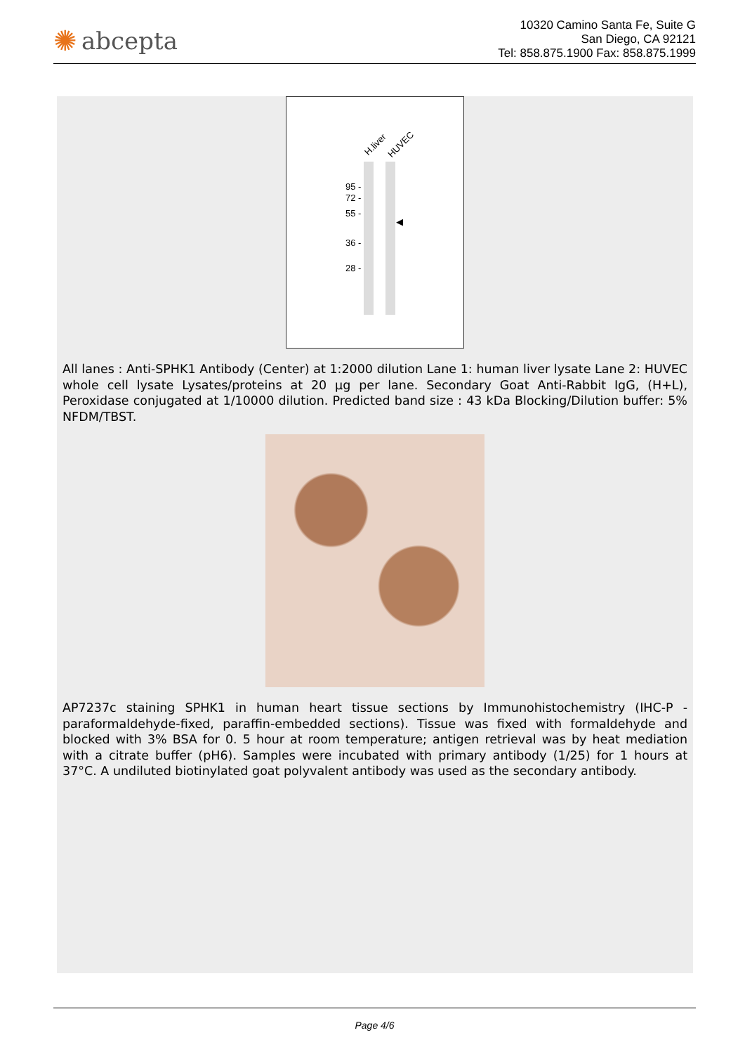✺ abcepta
10320 Camino Santa Fe, Suite G
San Diego, CA 92121
Tel: 858.875.1900 Fax: 858.875.1999
H.liver HUVEC
95 -
72 -
55 -
36 -
28 -
◀
All lanes : Anti-SPHK1 Antibody (Center) at 1:2000 dilution Lane 1: human liver lysate Lane 2: HUVEC whole cell lysate Lysates/proteins at 20 µg per lane. Secondary Goat Anti-Rabbit IgG, (H+L), Peroxidase conjugated at 1/10000 dilution. Predicted band size : 43 kDa Blocking/Dilution buffer: 5% NFDM/TBST.
AP7237c staining SPHK1 in human heart tissue sections by Immunohistochemistry (IHC-P - paraformaldehyde-fixed, paraffin-embedded sections). Tissue was fixed with formaldehyde and blocked with 3% BSA for 0. 5 hour at room temperature; antigen retrieval was by heat mediation with a citrate buffer (pH6). Samples were incubated with primary antibody (1/25) for 1 hours at 37°C. A undiluted biotinylated goat polyvalent antibody was used as the secondary antibody.
Page 4/6